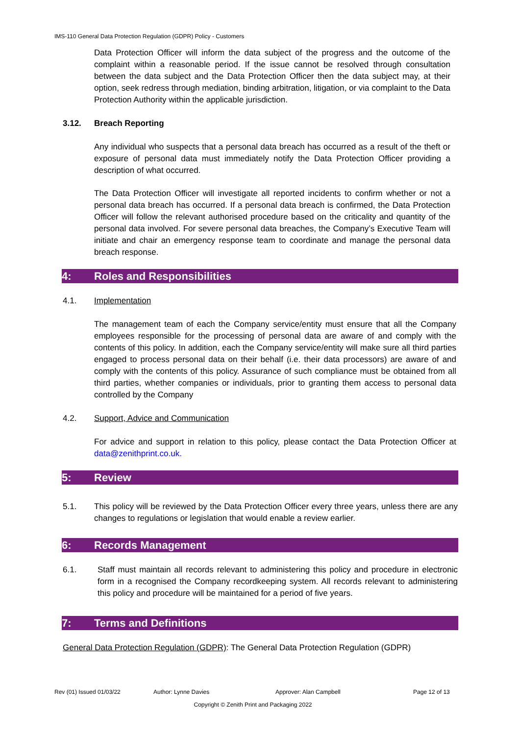IMS-110 General Data Protection Regulation (GDPR) Policy - Customers
Data Protection Officer will inform the data subject of the progress and the outcome of the complaint within a reasonable period. If the issue cannot be resolved through consultation between the data subject and the Data Protection Officer then the data subject may, at their option, seek redress through mediation, binding arbitration, litigation, or via complaint to the Data Protection Authority within the applicable jurisdiction.
3.12. Breach Reporting
Any individual who suspects that a personal data breach has occurred as a result of the theft or exposure of personal data must immediately notify the Data Protection Officer providing a description of what occurred.
The Data Protection Officer will investigate all reported incidents to confirm whether or not a personal data breach has occurred. If a personal data breach is confirmed, the Data Protection Officer will follow the relevant authorised procedure based on the criticality and quantity of the personal data involved. For severe personal data breaches, the Company’s Executive Team will initiate and chair an emergency response team to coordinate and manage the personal data breach response.
4: Roles and Responsibilities
4.1. Implementation
The management team of each the Company service/entity must ensure that all the Company employees responsible for the processing of personal data are aware of and comply with the contents of this policy. In addition, each the Company service/entity will make sure all third parties engaged to process personal data on their behalf (i.e. their data processors) are aware of and comply with the contents of this policy. Assurance of such compliance must be obtained from all third parties, whether companies or individuals, prior to granting them access to personal data controlled by the Company
4.2. Support, Advice and Communication
For advice and support in relation to this policy, please contact the Data Protection Officer at data@zenithprint.co.uk.
5: Review
5.1. This policy will be reviewed by the Data Protection Officer every three years, unless there are any changes to regulations or legislation that would enable a review earlier.
6: Records Management
6.1. Staff must maintain all records relevant to administering this policy and procedure in electronic form in a recognised the Company recordkeeping system. All records relevant to administering this policy and procedure will be maintained for a period of five years.
7: Terms and Definitions
General Data Protection Regulation (GDPR): The General Data Protection Regulation (GDPR)
Rev (01) Issued 01/03/22 Author: Lynne Davies Approver: Alan Campbell Page 12 of 13
Copyright © Zenith Print and Packaging 2022